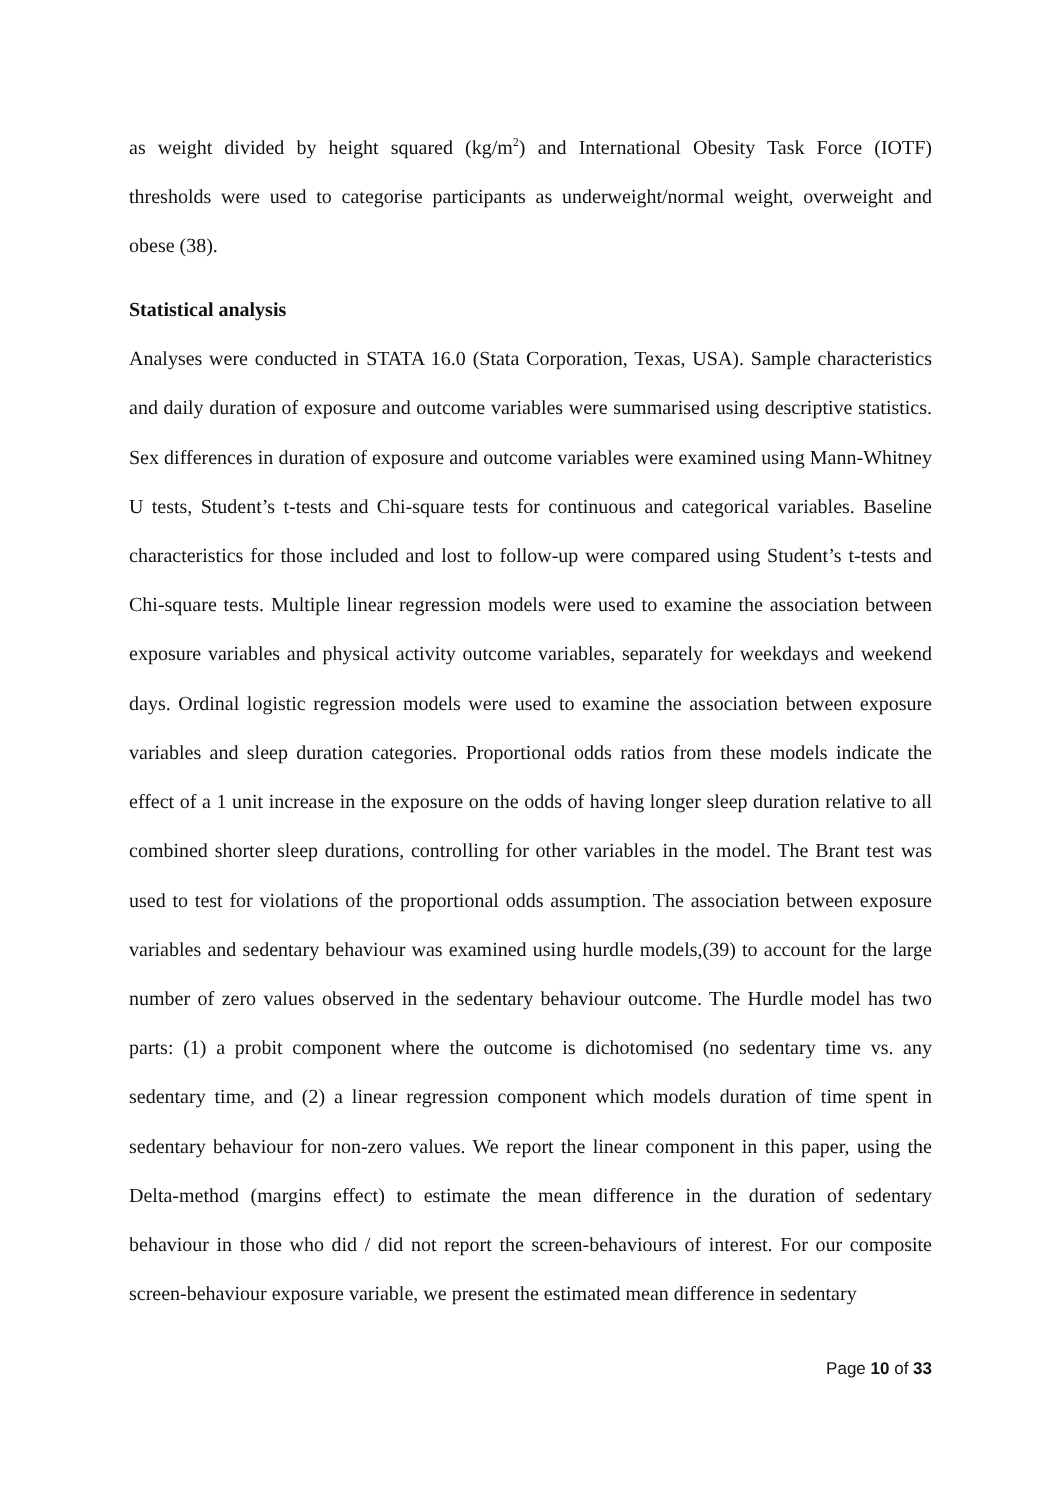as weight divided by height squared (kg/m<sup>2</sup>) and International Obesity Task Force (IOTF) thresholds were used to categorise participants as underweight/normal weight, overweight and obese (38).
Statistical analysis
Analyses were conducted in STATA 16.0 (Stata Corporation, Texas, USA). Sample characteristics and daily duration of exposure and outcome variables were summarised using descriptive statistics. Sex differences in duration of exposure and outcome variables were examined using Mann-Whitney U tests, Student’s t-tests and Chi-square tests for continuous and categorical variables. Baseline characteristics for those included and lost to follow-up were compared using Student’s t-tests and Chi-square tests. Multiple linear regression models were used to examine the association between exposure variables and physical activity outcome variables, separately for weekdays and weekend days. Ordinal logistic regression models were used to examine the association between exposure variables and sleep duration categories. Proportional odds ratios from these models indicate the effect of a 1 unit increase in the exposure on the odds of having longer sleep duration relative to all combined shorter sleep durations, controlling for other variables in the model. The Brant test was used to test for violations of the proportional odds assumption. The association between exposure variables and sedentary behaviour was examined using hurdle models,(39) to account for the large number of zero values observed in the sedentary behaviour outcome. The Hurdle model has two parts: (1) a probit component where the outcome is dichotomised (no sedentary time vs. any sedentary time, and (2) a linear regression component which models duration of time spent in sedentary behaviour for non-zero values. We report the linear component in this paper, using the Delta-method (margins effect) to estimate the mean difference in the duration of sedentary behaviour in those who did / did not report the screen-behaviours of interest. For our composite screen-behaviour exposure variable, we present the estimated mean difference in sedentary
Page 10 of 33